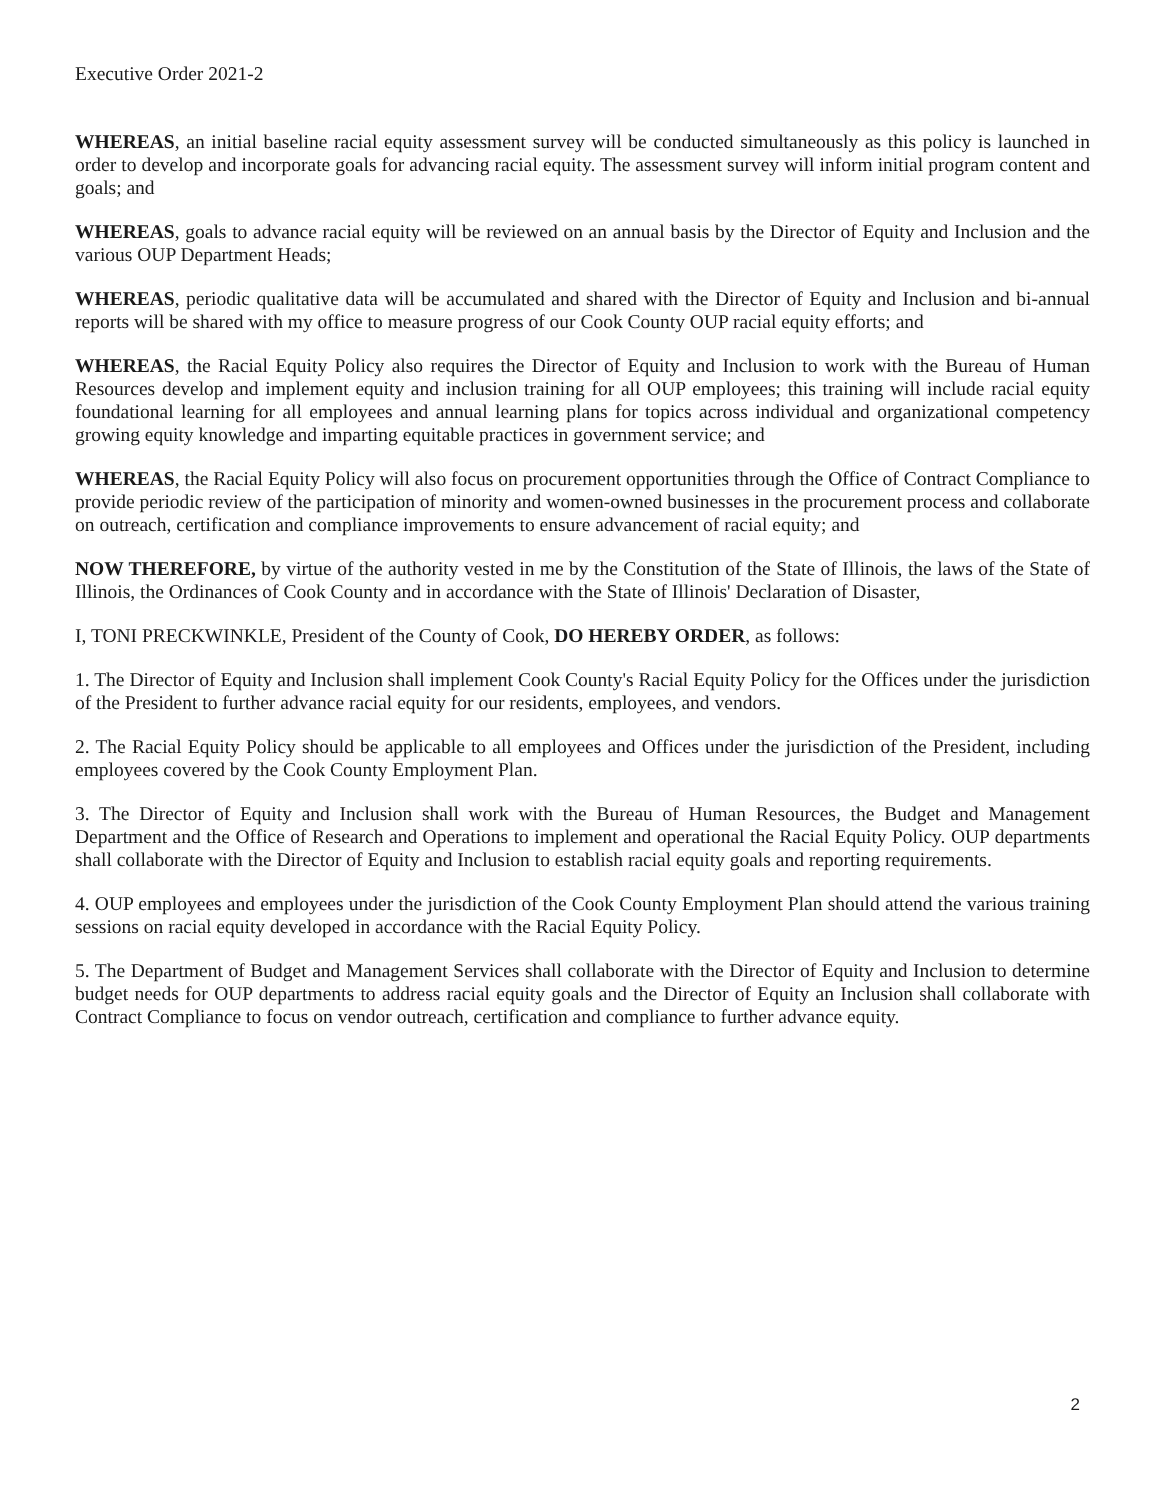Executive Order 2021-2
WHEREAS, an initial baseline racial equity assessment survey will be conducted simultaneously as this policy is launched in order to develop and incorporate goals for advancing racial equity. The assessment survey will inform initial program content and goals; and
WHEREAS, goals to advance racial equity will be reviewed on an annual basis by the Director of Equity and Inclusion and the various OUP Department Heads;
WHEREAS, periodic qualitative data will be accumulated and shared with the Director of Equity and Inclusion and bi-annual reports will be shared with my office to measure progress of our Cook County OUP racial equity efforts; and
WHEREAS, the Racial Equity Policy also requires the Director of Equity and Inclusion to work with the Bureau of Human Resources develop and implement equity and inclusion training for all OUP employees; this training will include racial equity foundational learning for all employees and annual learning plans for topics across individual and organizational competency growing equity knowledge and imparting equitable practices in government service; and
WHEREAS, the Racial Equity Policy will also focus on procurement opportunities through the Office of Contract Compliance to provide periodic review of the participation of minority and women-owned businesses in the procurement process and collaborate on outreach, certification and compliance improvements to ensure advancement of racial equity; and
NOW THEREFORE, by virtue of the authority vested in me by the Constitution of the State of Illinois, the laws of the State of Illinois, the Ordinances of Cook County and in accordance with the State of Illinois' Declaration of Disaster,
I, TONI PRECKWINKLE, President of the County of Cook, DO HEREBY ORDER, as follows:
1. The Director of Equity and Inclusion shall implement Cook County's Racial Equity Policy for the Offices under the jurisdiction of the President to further advance racial equity for our residents, employees, and vendors.
2. The Racial Equity Policy should be applicable to all employees and Offices under the jurisdiction of the President, including employees covered by the Cook County Employment Plan.
3. The Director of Equity and Inclusion shall work with the Bureau of Human Resources, the Budget and Management Department and the Office of Research and Operations to implement and operational the Racial Equity Policy. OUP departments shall collaborate with the Director of Equity and Inclusion to establish racial equity goals and reporting requirements.
4. OUP employees and employees under the jurisdiction of the Cook County Employment Plan should attend the various training sessions on racial equity developed in accordance with the Racial Equity Policy.
5. The Department of Budget and Management Services shall collaborate with the Director of Equity and Inclusion to determine budget needs for OUP departments to address racial equity goals and the Director of Equity an Inclusion shall collaborate with Contract Compliance to focus on vendor outreach, certification and compliance to further advance equity.
2